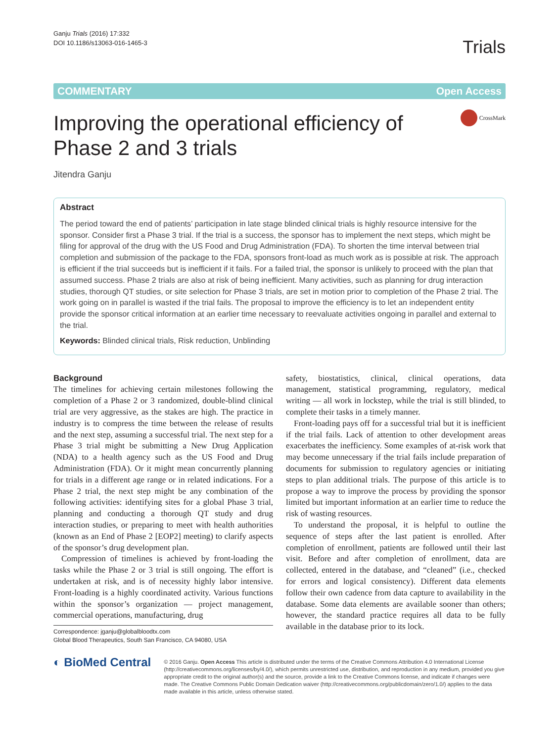Ganju Trials (2016) 17:332
DOI 10.1186/s13063-016-1465-3
Trials
COMMENTARY Open Access
Improving the operational efficiency of
Phase 2 and 3 trials
CrossMark
Jitendra Ganju
Abstract
The period toward the end of patients’ participation in late stage blinded clinical trials is highly resource intensive for the sponsor. Consider first a Phase 3 trial. If the trial is a success, the sponsor has to implement the next steps, which might be filing for approval of the drug with the US Food and Drug Administration (FDA). To shorten the time interval between trial completion and submission of the package to the FDA, sponsors front-load as much work as is possible at risk. The approach is efficient if the trial succeeds but is inefficient if it fails. For a failed trial, the sponsor is unlikely to proceed with the plan that assumed success. Phase 2 trials are also at risk of being inefficient. Many activities, such as planning for drug interaction studies, thorough QT studies, or site selection for Phase 3 trials, are set in motion prior to completion of the Phase 2 trial. The work going on in parallel is wasted if the trial fails. The proposal to improve the efficiency is to let an independent entity provide the sponsor critical information at an earlier time necessary to reevaluate activities ongoing in parallel and external to the trial.
Keywords: Blinded clinical trials, Risk reduction, Unblinding
Background
The timelines for achieving certain milestones following the completion of a Phase 2 or 3 randomized, double-blind clinical trial are very aggressive, as the stakes are high. The practice in industry is to compress the time between the release of results and the next step, assuming a successful trial. The next step for a Phase 3 trial might be submitting a New Drug Application (NDA) to a health agency such as the US Food and Drug Administration (FDA). Or it might mean concurrently planning for trials in a different age range or in related indications. For a Phase 2 trial, the next step might be any combination of the following activities: identifying sites for a global Phase 3 trial, planning and conducting a thorough QT study and drug interaction studies, or preparing to meet with health authorities (known as an End of Phase 2 [EOP2] meeting) to clarify aspects of the sponsor’s drug development plan.
Compression of timelines is achieved by front-loading the tasks while the Phase 2 or 3 trial is still ongoing. The effort is undertaken at risk, and is of necessity highly labor intensive. Front-loading is a highly coordinated activity. Various functions within the sponsor’s organization — project management, commercial operations, manufacturing, drug
Correspondence: jganju@globalbloodtx.com
Global Blood Therapeutics, South San Francisco, CA 94080, USA
safety, biostatistics, clinical, clinical operations, data management, statistical programming, regulatory, medical writing — all work in lockstep, while the trial is still blinded, to complete their tasks in a timely manner.
Front-loading pays off for a successful trial but it is inefficient if the trial fails. Lack of attention to other development areas exacerbates the inefficiency. Some examples of at-risk work that may become unnecessary if the trial fails include preparation of documents for submission to regulatory agencies or initiating steps to plan additional trials. The purpose of this article is to propose a way to improve the process by providing the sponsor limited but important information at an earlier time to reduce the risk of wasting resources.
To understand the proposal, it is helpful to outline the sequence of steps after the last patient is enrolled. After completion of enrollment, patients are followed until their last visit. Before and after completion of enrollment, data are collected, entered in the database, and “cleaned” (i.e., checked for errors and logical consistency). Different data elements follow their own cadence from data capture to availability in the database. Some data elements are available sooner than others; however, the standard practice requires all data to be fully available in the database prior to its lock.
◐ BioMed Central
© 2016 Ganju. Open Access This article is distributed under the terms of the Creative Commons Attribution 4.0 International License (http://creativecommons.org/licenses/by/4.0/), which permits unrestricted use, distribution, and reproduction in any medium, provided you give appropriate credit to the original author(s) and the source, provide a link to the Creative Commons license, and indicate if changes were made. The Creative Commons Public Domain Dedication waiver (http://creativecommons.org/publicdomain/zero/1.0/) applies to the data made available in this article, unless otherwise stated.